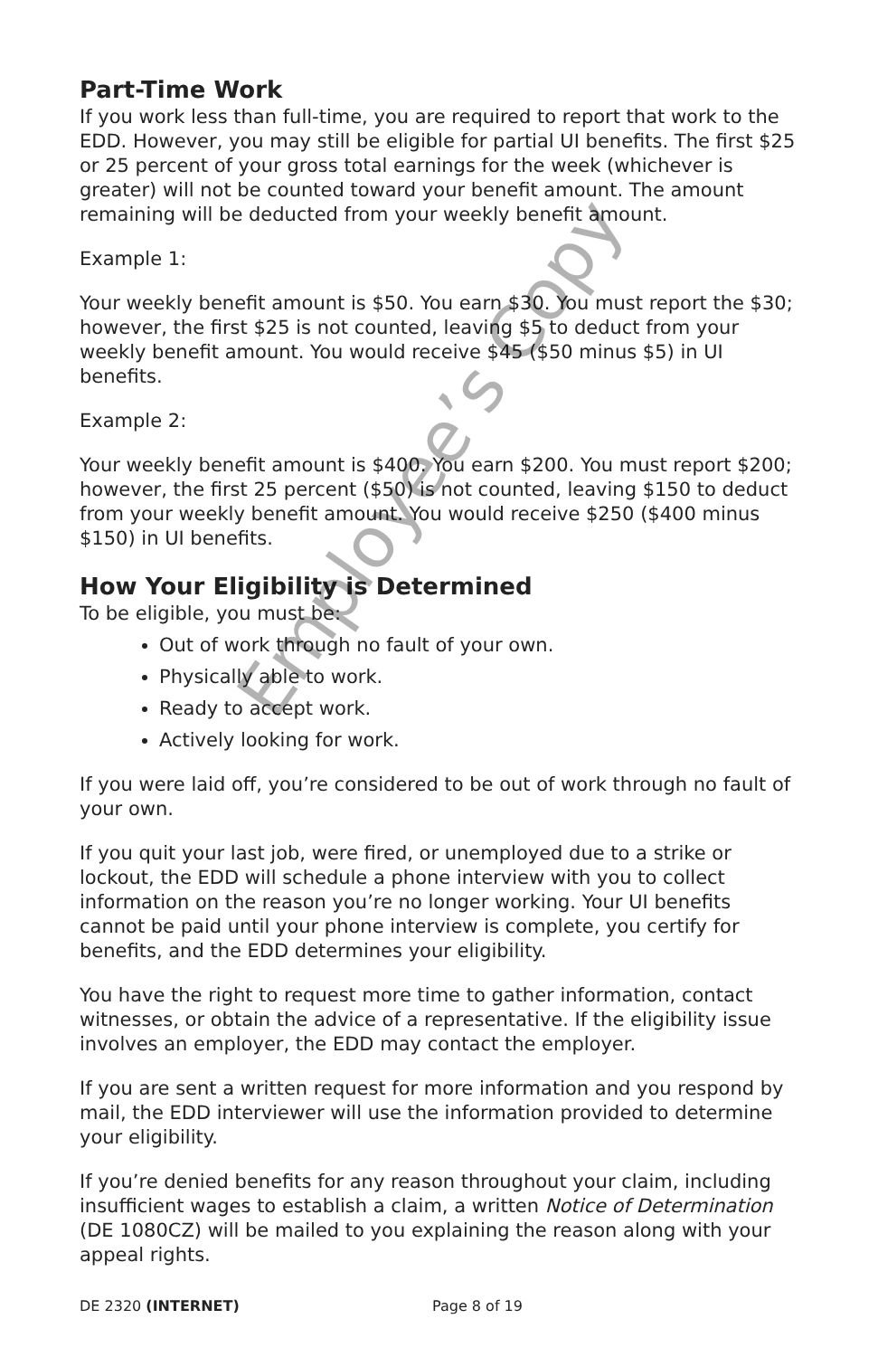Part-Time Work
If you work less than full-time, you are required to report that work to the EDD. However, you may still be eligible for partial UI benefits. The first $25 or 25 percent of your gross total earnings for the week (whichever is greater) will not be counted toward your benefit amount. The amount remaining will be deducted from your weekly benefit amount.
Example 1:
Your weekly benefit amount is $50. You earn $30. You must report the $30; however, the first $25 is not counted, leaving $5 to deduct from your weekly benefit amount. You would receive $45 ($50 minus $5) in UI benefits.
Example 2:
Your weekly benefit amount is $400. You earn $200. You must report $200; however, the first 25 percent ($50) is not counted, leaving $150 to deduct from your weekly benefit amount. You would receive $250 ($400 minus $150) in UI benefits.
How Your Eligibility is Determined
To be eligible, you must be:
Out of work through no fault of your own.
Physically able to work.
Ready to accept work.
Actively looking for work.
If you were laid off, you’re considered to be out of work through no fault of your own.
If you quit your last job, were fired, or unemployed due to a strike or lockout, the EDD will schedule a phone interview with you to collect information on the reason you’re no longer working. Your UI benefits cannot be paid until your phone interview is complete, you certify for benefits, and the EDD determines your eligibility.
You have the right to request more time to gather information, contact witnesses, or obtain the advice of a representative. If the eligibility issue involves an employer, the EDD may contact the employer.
If you are sent a written request for more information and you respond by mail, the EDD interviewer will use the information provided to determine your eligibility.
If you’re denied benefits for any reason throughout your claim, including insufficient wages to establish a claim, a written Notice of Determination (DE 1080CZ) will be mailed to you explaining the reason along with your appeal rights.
Employee’s Copy
DE 2320 (INTERNET) Page 8 of 19